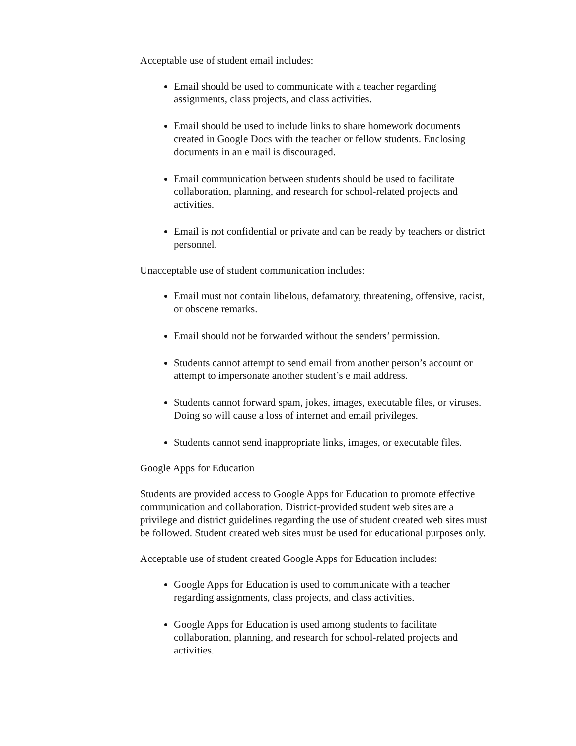Acceptable use of student email includes:
Email should be used to communicate with a teacher regarding assignments, class projects, and class activities.
Email should be used to include links to share homework documents created in Google Docs with the teacher or fellow students. Enclosing documents in an e mail is discouraged.
Email communication between students should be used to facilitate collaboration, planning, and research for school-related projects and activities.
Email is not confidential or private and can be ready by teachers or district personnel.
Unacceptable use of student communication includes:
Email must not contain libelous, defamatory, threatening, offensive, racist, or obscene remarks.
Email should not be forwarded without the senders’ permission.
Students cannot attempt to send email from another person’s account or attempt to impersonate another student’s e mail address.
Students cannot forward spam, jokes, images, executable files, or viruses. Doing so will cause a loss of internet and email privileges.
Students cannot send inappropriate links, images, or executable files.
Google Apps for Education
Students are provided access to Google Apps for Education to promote effective communication and collaboration. District-provided student web sites are a privilege and district guidelines regarding the use of student created web sites must be followed. Student created web sites must be used for educational purposes only.
Acceptable use of student created Google Apps for Education includes:
Google Apps for Education is used to communicate with a teacher regarding assignments, class projects, and class activities.
Google Apps for Education is used among students to facilitate collaboration, planning, and research for school-related projects and activities.